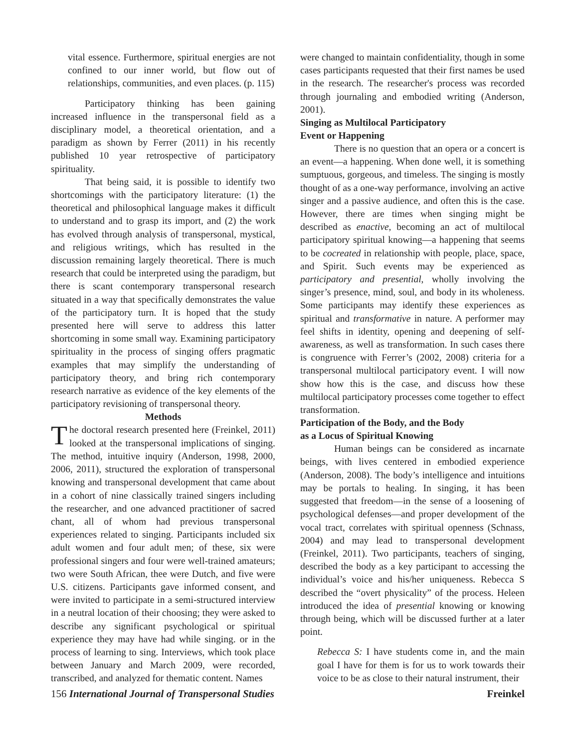vital essence. Furthermore, spiritual energies are not confined to our inner world, but flow out of relationships, communities, and even places. (p. 115)
Participatory thinking has been gaining increased influence in the transpersonal field as a disciplinary model, a theoretical orientation, and a paradigm as shown by Ferrer (2011) in his recently published 10 year retrospective of participatory spirituality.
That being said, it is possible to identify two shortcomings with the participatory literature: (1) the theoretical and philosophical language makes it difficult to understand and to grasp its import, and (2) the work has evolved through analysis of transpersonal, mystical, and religious writings, which has resulted in the discussion remaining largely theoretical. There is much research that could be interpreted using the paradigm, but there is scant contemporary transpersonal research situated in a way that specifically demonstrates the value of the participatory turn. It is hoped that the study presented here will serve to address this latter shortcoming in some small way. Examining participatory spirituality in the process of singing offers pragmatic examples that may simplify the understanding of participatory theory, and bring rich contemporary research narrative as evidence of the key elements of the participatory revisioning of transpersonal theory.
Methods
The doctoral research presented here (Freinkel, 2011) looked at the transpersonal implications of singing. The method, intuitive inquiry (Anderson, 1998, 2000, 2006, 2011), structured the exploration of transpersonal knowing and transpersonal development that came about in a cohort of nine classically trained singers including the researcher, and one advanced practitioner of sacred chant, all of whom had previous transpersonal experiences related to singing. Participants included six adult women and four adult men; of these, six were professional singers and four were well-trained amateurs; two were South African, thee were Dutch, and five were U.S. citizens. Participants gave informed consent, and were invited to participate in a semi-structured interview in a neutral location of their choosing; they were asked to describe any significant psychological or spiritual experience they may have had while singing. or in the process of learning to sing. Interviews, which took place between January and March 2009, were recorded, transcribed, and analyzed for thematic content. Names
were changed to maintain confidentiality, though in some cases participants requested that their first names be used in the research. The researcher's process was recorded through journaling and embodied writing (Anderson, 2001).
Singing as Multilocal Participatory
Event or Happening
There is no question that an opera or a concert is an event—a happening. When done well, it is something sumptuous, gorgeous, and timeless. The singing is mostly thought of as a one-way performance, involving an active singer and a passive audience, and often this is the case. However, there are times when singing might be described as enactive, becoming an act of multilocal participatory spiritual knowing—a happening that seems to be cocreated in relationship with people, place, space, and Spirit. Such events may be experienced as participatory and presential, wholly involving the singer’s presence, mind, soul, and body in its wholeness. Some participants may identify these experiences as spiritual and transformative in nature. A performer may feel shifts in identity, opening and deepening of self-awareness, as well as transformation. In such cases there is congruence with Ferrer’s (2002, 2008) criteria for a transpersonal multilocal participatory event. I will now show how this is the case, and discuss how these multilocal participatory processes come together to effect transformation.
Participation of the Body, and the Body
as a Locus of Spiritual Knowing
Human beings can be considered as incarnate beings, with lives centered in embodied experience (Anderson, 2008). The body’s intelligence and intuitions may be portals to healing. In singing, it has been suggested that freedom—in the sense of a loosening of psychological defenses—and proper development of the vocal tract, correlates with spiritual openness (Schnass, 2004) and may lead to transpersonal development (Freinkel, 2011). Two participants, teachers of singing, described the body as a key participant to accessing the individual’s voice and his/her uniqueness. Rebecca S described the “overt physicality” of the process. Heleen introduced the idea of presential knowing or knowing through being, which will be discussed further at a later point.
Rebecca S: I have students come in, and the main goal I have for them is for us to work towards their voice to be as close to their natural instrument, their
156 International Journal of Transpersonal Studies Freinkel